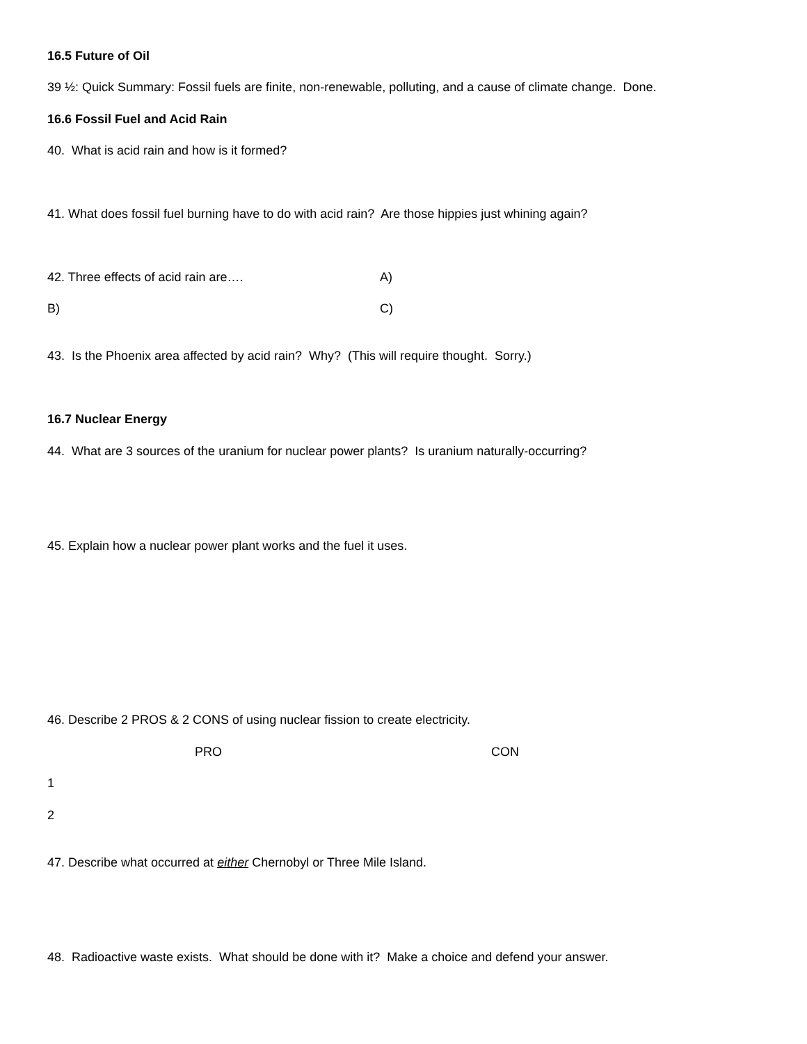16.5 Future of Oil
39 ½: Quick Summary: Fossil fuels are finite, non-renewable, polluting, and a cause of climate change. Done.
16.6 Fossil Fuel and Acid Rain
40. What is acid rain and how is it formed?
41. What does fossil fuel burning have to do with acid rain? Are those hippies just whining again?
42. Three effects of acid rain are…. A)
B) C)
43. Is the Phoenix area affected by acid rain? Why? (This will require thought. Sorry.)
16.7 Nuclear Energy
44. What are 3 sources of the uranium for nuclear power plants? Is uranium naturally-occurring?
45. Explain how a nuclear power plant works and the fuel it uses.
46. Describe 2 PROS & 2 CONS of using nuclear fission to create electricity.
PRO CON
1
2
47. Describe what occurred at either Chernobyl or Three Mile Island.
48. Radioactive waste exists. What should be done with it? Make a choice and defend your answer.